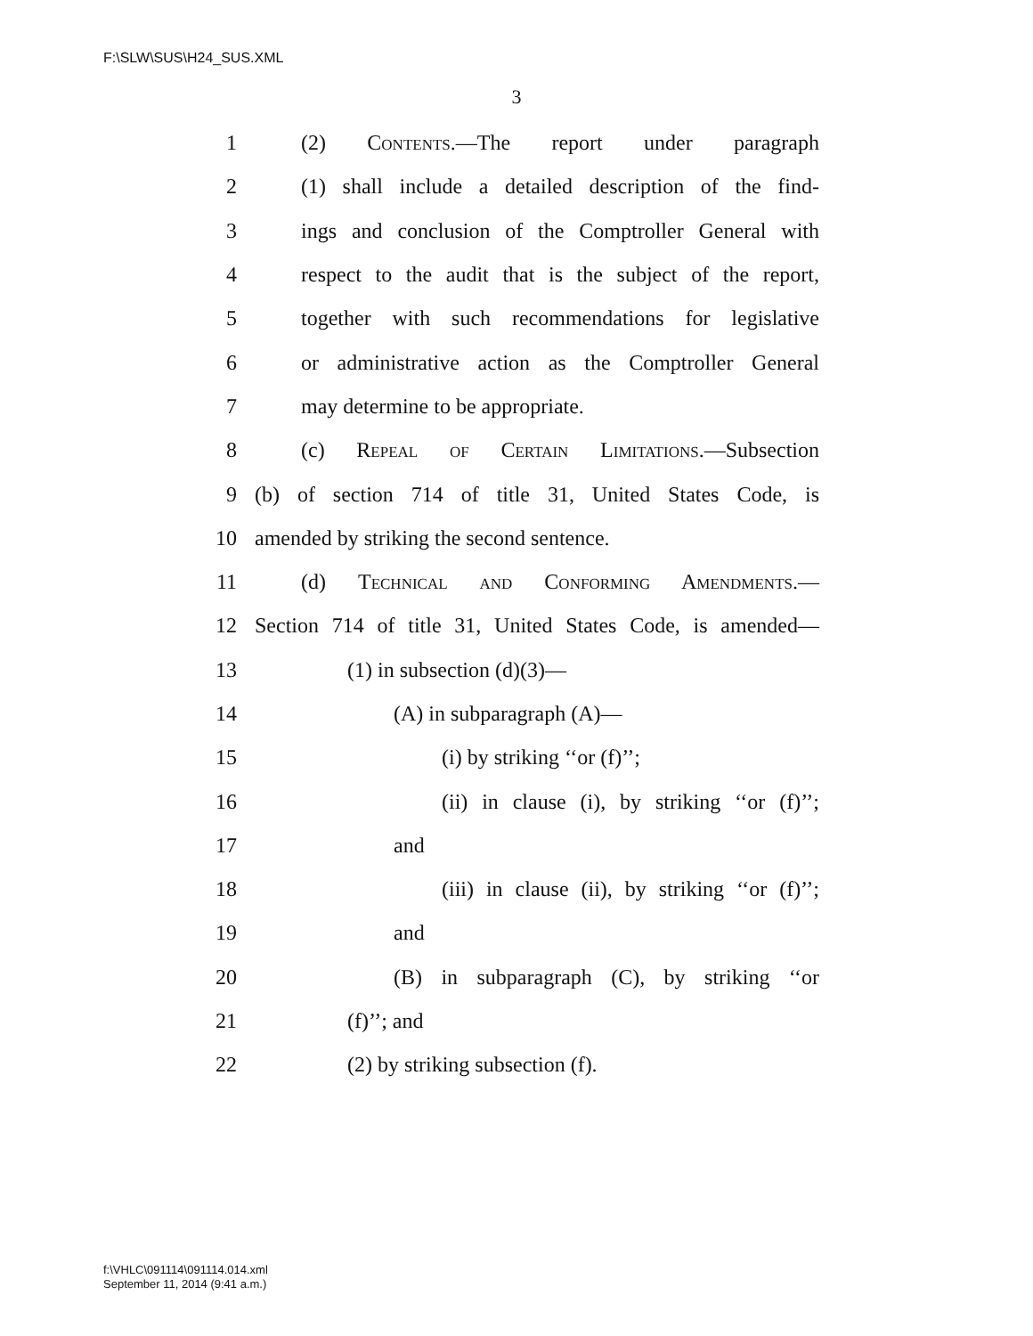F:\SLW\SUS\H24_SUS.XML
3
1 (2) Contents.—The report under paragraph
2 (1) shall include a detailed description of the find-
3 ings and conclusion of the Comptroller General with
4 respect to the audit that is the subject of the report,
5 together with such recommendations for legislative
6 or administrative action as the Comptroller General
7 may determine to be appropriate.
8 (c) Repeal of Certain Limitations.—Subsection
9 (b) of section 714 of title 31, United States Code, is
10 amended by striking the second sentence.
11 (d) Technical and Conforming Amendments.—
12 Section 714 of title 31, United States Code, is amended—
13 (1) in subsection (d)(3)—
14 (A) in subparagraph (A)—
15 (i) by striking ‘‘or (f)’’;
16 (ii) in clause (i), by striking ‘‘or (f)’’;
17 and
18 (iii) in clause (ii), by striking ‘‘or (f)’’;
19 and
20 (B) in subparagraph (C), by striking ‘‘or
21 (f)’’; and
22 (2) by striking subsection (f).
f:\VHLC\091114\091114.014.xml
September 11, 2014 (9:41 a.m.)